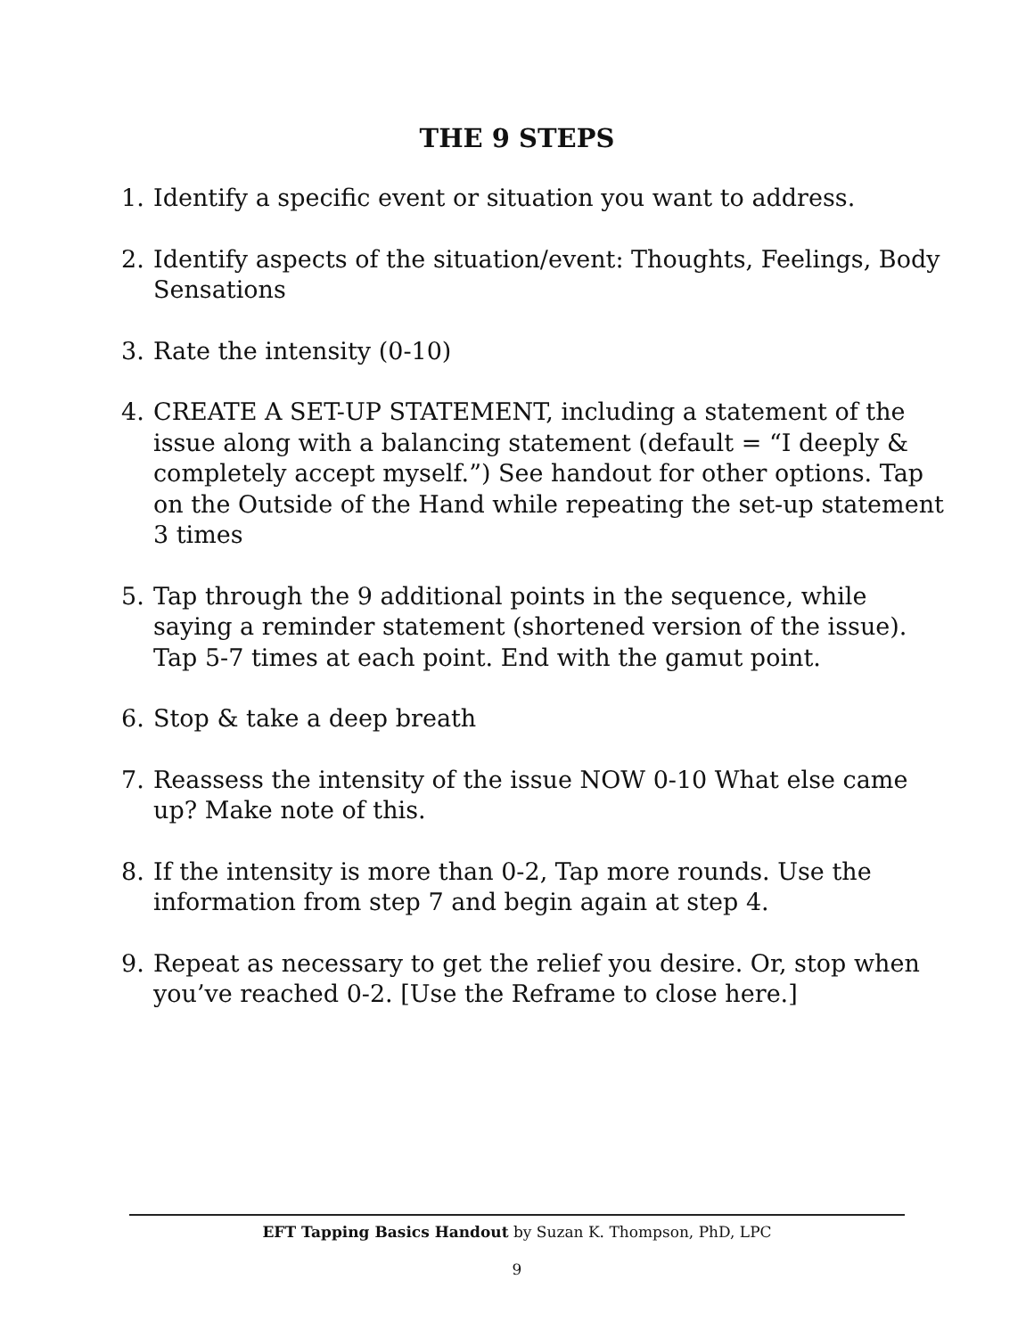THE 9 STEPS
1. Identify a specific event or situation you want to address.
2. Identify aspects of the situation/event: Thoughts, Feelings, Body Sensations
3. Rate the intensity (0-10)
4. CREATE A SET-UP STATEMENT, including a statement of the issue along with a balancing statement (default = “I deeply & completely accept myself.”) See handout for other options. Tap on the Outside of the Hand while repeating the set-up statement 3 times
5. Tap through the 9 additional points in the sequence, while saying a reminder statement (shortened version of the issue). Tap 5-7 times at each point. End with the gamut point.
6. Stop & take a deep breath
7. Reassess the intensity of the issue NOW 0-10 What else came up? Make note of this.
8. If the intensity is more than 0-2, Tap more rounds. Use the information from step 7 and begin again at step 4.
9. Repeat as necessary to get the relief you desire. Or, stop when you’ve reached 0-2. [Use the Reframe to close here.]
EFT Tapping Basics Handout by Suzan K. Thompson, PhD, LPC
9